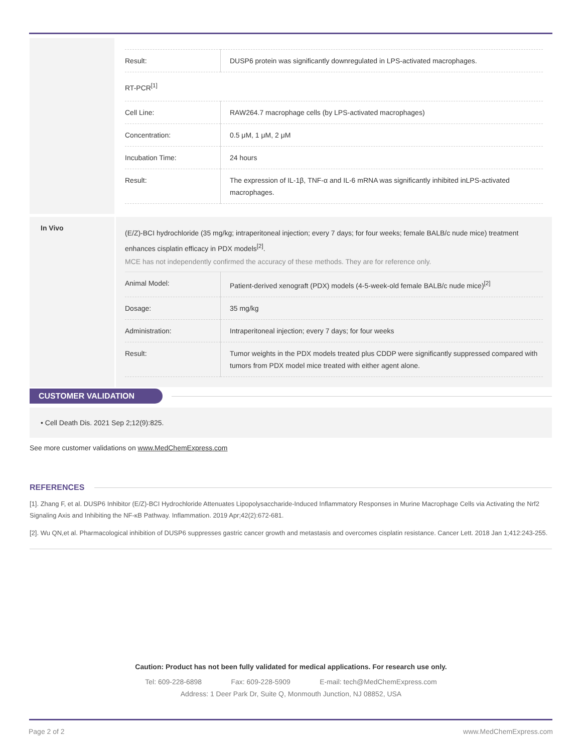| Result: | DUSP6 protein was significantly downregulated in LPS-activated macrophages. |
| RT-PCR<sup>[1]</sup> | |
| Cell Line: | RAW264.7 macrophage cells (by LPS-activated macrophages) |
| Concentration: | 0.5 μM, 1 μM, 2 μM |
| Incubation Time: | 24 hours |
| Result: | The expression of IL-1β, TNF-α and IL-6 mRNA was significantly inhibited inLPS-activated macrophages. |
In Vivo
(E/Z)-BCI hydrochloride (35 mg/kg; intraperitoneal injection; every 7 days; for four weeks; female BALB/c nude mice) treatment enhances cisplatin efficacy in PDX models<sup>[2]</sup>.
MCE has not independently confirmed the accuracy of these methods. They are for reference only.
| Animal Model: | Patient-derived xenograft (PDX) models (4-5-week-old female BALB/c nude mice)<sup>[2]</sup> |
| Dosage: | 35 mg/kg |
| Administration: | Intraperitoneal injection; every 7 days; for four weeks |
| Result: | Tumor weights in the PDX models treated plus CDDP were significantly suppressed compared with tumors from PDX model mice treated with either agent alone. |
CUSTOMER VALIDATION
• Cell Death Dis. 2021 Sep 2;12(9):825.
See more customer validations on www.MedChemExpress.com
REFERENCES
[1]. Zhang F, et al. DUSP6 Inhibitor (E/Z)-BCI Hydrochloride Attenuates Lipopolysaccharide-Induced Inflammatory Responses in Murine Macrophage Cells via Activating the Nrf2 Signaling Axis and Inhibiting the NF-κB Pathway. Inflammation. 2019 Apr;42(2):672-681.
[2]. Wu QN,et al. Pharmacological inhibition of DUSP6 suppresses gastric cancer growth and metastasis and overcomes cisplatin resistance. Cancer Lett. 2018 Jan 1;412:243-255.
Caution: Product has not been fully validated for medical applications. For research use only.
Tel: 609-228-6898 Fax: 609-228-5909 E-mail: tech@MedChemExpress.com
Address: 1 Deer Park Dr, Suite Q, Monmouth Junction, NJ 08852, USA
Page 2 of 2 www.MedChemExpress.com